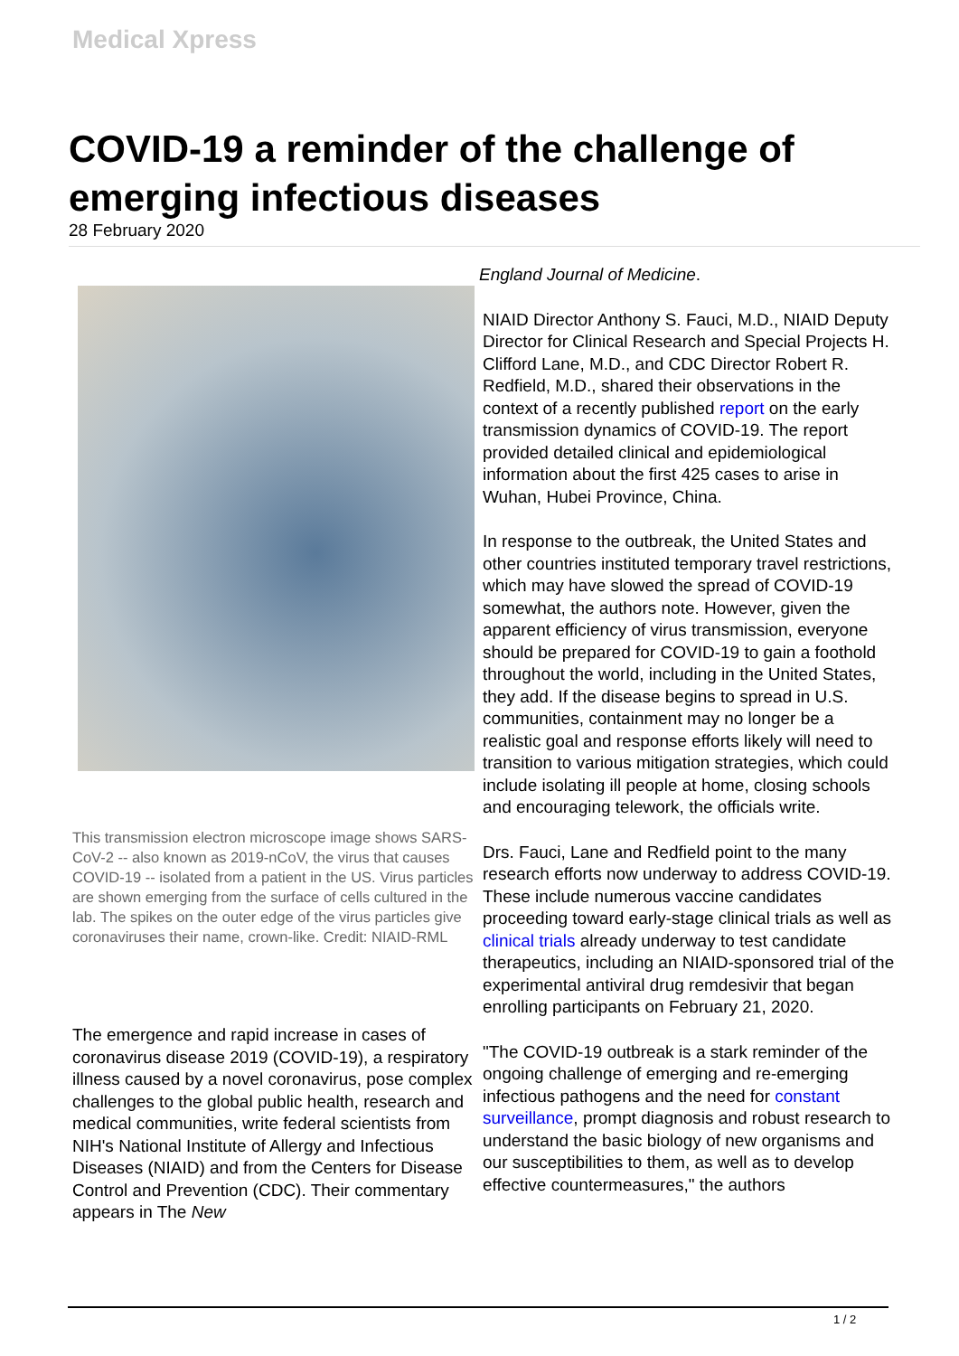Medical Xpress
COVID-19 a reminder of the challenge of emerging infectious diseases
28 February 2020
This transmission electron microscope image shows SARS-CoV-2 -- also known as 2019-nCoV, the virus that causes COVID-19 -- isolated from a patient in the US. Virus particles are shown emerging from the surface of cells cultured in the lab. The spikes on the outer edge of the virus particles give coronaviruses their name, crown-like. Credit: NIAID-RML
The emergence and rapid increase in cases of coronavirus disease 2019 (COVID-19), a respiratory illness caused by a novel coronavirus, pose complex challenges to the global public health, research and medical communities, write federal scientists from NIH's National Institute of Allergy and Infectious Diseases (NIAID) and from the Centers for Disease Control and Prevention (CDC). Their commentary appears in The New
England Journal of Medicine.
NIAID Director Anthony S. Fauci, M.D., NIAID Deputy Director for Clinical Research and Special Projects H. Clifford Lane, M.D., and CDC Director Robert R. Redfield, M.D., shared their observations in the context of a recently published report on the early transmission dynamics of COVID-19. The report provided detailed clinical and epidemiological information about the first 425 cases to arise in Wuhan, Hubei Province, China.
In response to the outbreak, the United States and other countries instituted temporary travel restrictions, which may have slowed the spread of COVID-19 somewhat, the authors note. However, given the apparent efficiency of virus transmission, everyone should be prepared for COVID-19 to gain a foothold throughout the world, including in the United States, they add. If the disease begins to spread in U.S. communities, containment may no longer be a realistic goal and response efforts likely will need to transition to various mitigation strategies, which could include isolating ill people at home, closing schools and encouraging telework, the officials write.
Drs. Fauci, Lane and Redfield point to the many research efforts now underway to address COVID-19. These include numerous vaccine candidates proceeding toward early-stage clinical trials as well as clinical trials already underway to test candidate therapeutics, including an NIAID-sponsored trial of the experimental antiviral drug remdesivir that began enrolling participants on February 21, 2020.
"The COVID-19 outbreak is a stark reminder of the ongoing challenge of emerging and re-emerging infectious pathogens and the need for constant surveillance, prompt diagnosis and robust research to understand the basic biology of new organisms and our susceptibilities to them, as well as to develop effective countermeasures," the authors
1 / 2